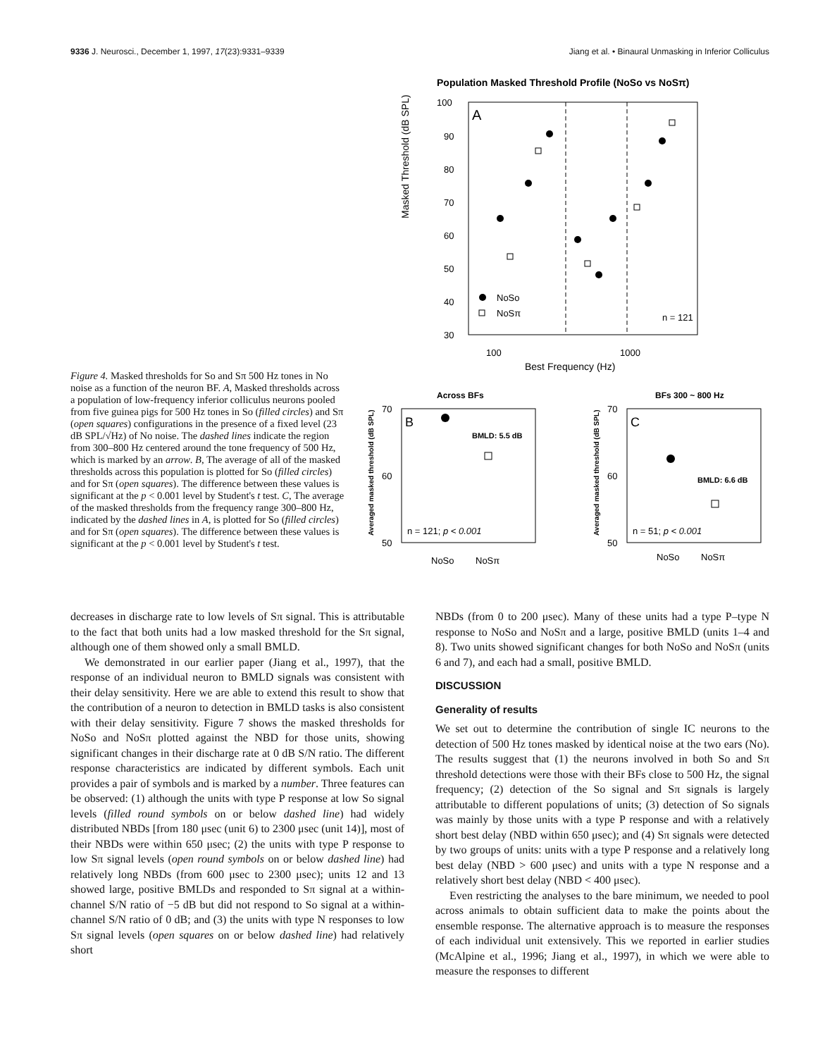9336 J. Neurosci., December 1, 1997, 17(23):9331–9339 Jiang et al. • Binaural Unmasking in Inferior Colliculus
Figure 4. Masked thresholds for So and Sπ 500 Hz tones in No noise as a function of the neuron BF. A, Masked thresholds across a population of low-frequency inferior colliculus neurons pooled from five guinea pigs for 500 Hz tones in So (filled circles) and Sπ (open squares) configurations in the presence of a fixed level (23 dB SPL/√Hz) of No noise. The dashed lines indicate the region from 300–800 Hz centered around the tone frequency of 500 Hz, which is marked by an arrow. B, The average of all of the masked thresholds across this population is plotted for So (filled circles) and for Sπ (open squares). The difference between these values is significant at the p < 0.001 level by Student's t test. C, The average of the masked thresholds from the frequency range 300–800 Hz, indicated by the dashed lines in A, is plotted for So (filled circles) and for Sπ (open squares). The difference between these values is significant at the p < 0.001 level by Student's t test.
Population Masked Threshold Profile (NoSo vs NoSπ)
100
90
80
70
60
50
40
30
A
NoSo
NoSπ
n = 121
100
1000
Best Frequency (Hz)
Masked Threshold (dB SPL)
Across BFs
BFs 300 ~ 800 Hz
70
60
50
70
60
50
B
C
BMLD: 5.5 dB
BMLD: 6.6 dB
n = 121; p < 0.001
n = 51; p < 0.001
NoSo
NoSπ
NoSo
NoSπ
Averaged masked threshold (dB SPL)
Averaged masked threshold (dB SPL)
decreases in discharge rate to low levels of Sπ signal. This is attributable to the fact that both units had a low masked threshold for the Sπ signal, although one of them showed only a small BMLD.
We demonstrated in our earlier paper (Jiang et al., 1997), that the response of an individual neuron to BMLD signals was consistent with their delay sensitivity. Here we are able to extend this result to show that the contribution of a neuron to detection in BMLD tasks is also consistent with their delay sensitivity. Figure 7 shows the masked thresholds for NoSo and NoSπ plotted against the NBD for those units, showing significant changes in their discharge rate at 0 dB S/N ratio. The different response characteristics are indicated by different symbols. Each unit provides a pair of symbols and is marked by a number. Three features can be observed: (1) although the units with type P response at low So signal levels (filled round symbols on or below dashed line) had widely distributed NBDs [from 180 μsec (unit 6) to 2300 μsec (unit 14)], most of their NBDs were within 650 μsec; (2) the units with type P response to low Sπ signal levels (open round symbols on or below dashed line) had relatively long NBDs (from 600 μsec to 2300 μsec); units 12 and 13 showed large, positive BMLDs and responded to Sπ signal at a within-channel S/N ratio of −5 dB but did not respond to So signal at a within-channel S/N ratio of 0 dB; and (3) the units with type N responses to low Sπ signal levels (open squares on or below dashed line) had relatively short
NBDs (from 0 to 200 μsec). Many of these units had a type P–type N response to NoSo and NoSπ and a large, positive BMLD (units 1–4 and 8). Two units showed significant changes for both NoSo and NoSπ (units 6 and 7), and each had a small, positive BMLD.
DISCUSSION
Generality of results
We set out to determine the contribution of single IC neurons to the detection of 500 Hz tones masked by identical noise at the two ears (No). The results suggest that (1) the neurons involved in both So and Sπ threshold detections were those with their BFs close to 500 Hz, the signal frequency; (2) detection of the So signal and Sπ signals is largely attributable to different populations of units; (3) detection of So signals was mainly by those units with a type P response and with a relatively short best delay (NBD within 650 μsec); and (4) Sπ signals were detected by two groups of units: units with a type P response and a relatively long best delay (NBD > 600 μsec) and units with a type N response and a relatively short best delay (NBD < 400 μsec).
Even restricting the analyses to the bare minimum, we needed to pool across animals to obtain sufficient data to make the points about the ensemble response. The alternative approach is to measure the responses of each individual unit extensively. This we reported in earlier studies (McAlpine et al., 1996; Jiang et al., 1997), in which we were able to measure the responses to different